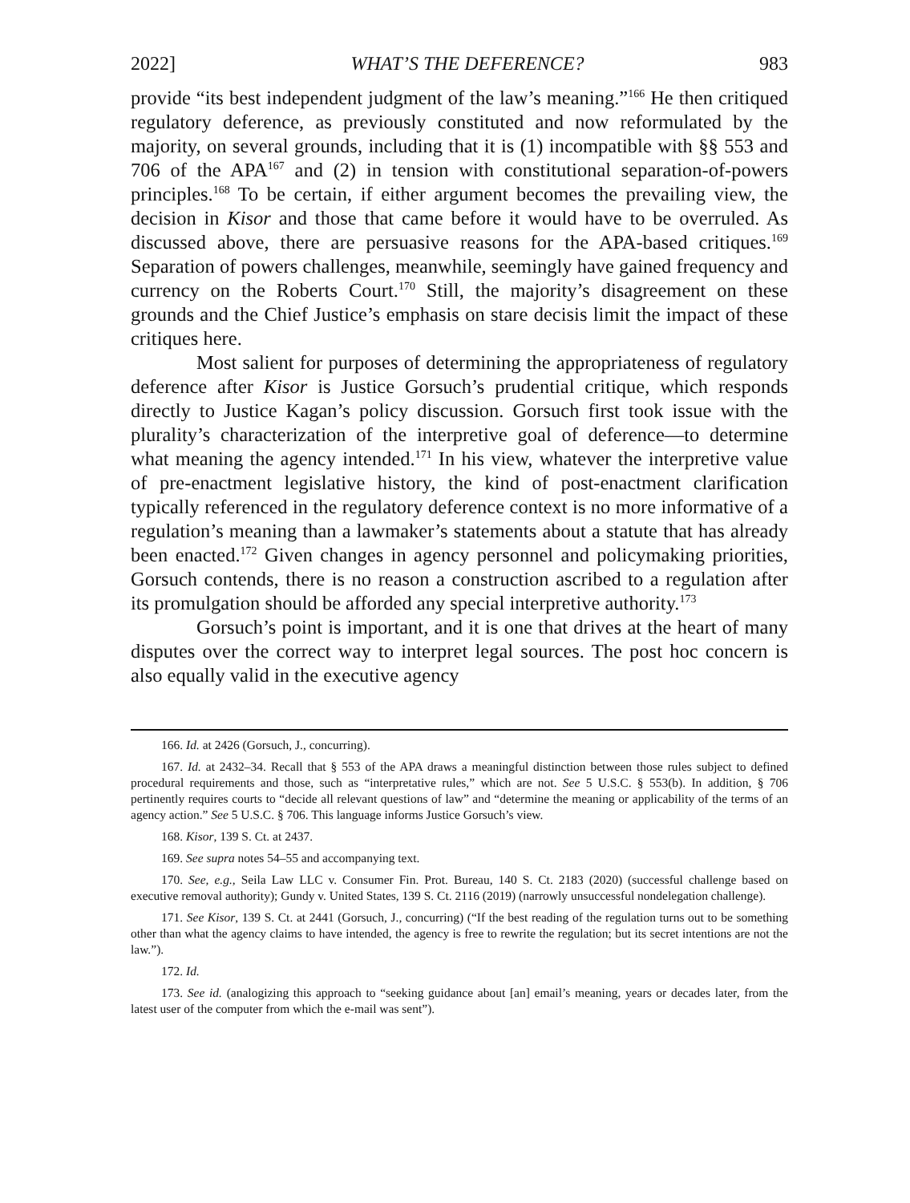2022] WHAT’S THE DEFERENCE? 983
provide “its best independent judgment of the law’s meaning.”<sup>166</sup> He then critiqued regulatory deference, as previously constituted and now reformulated by the majority, on several grounds, including that it is (1) incompatible with §§ 553 and 706 of the APA<sup>167</sup> and (2) in tension with constitutional separation-of-powers principles.<sup>168</sup> To be certain, if either argument becomes the prevailing view, the decision in Kisor and those that came before it would have to be overruled. As discussed above, there are persuasive reasons for the APA-based critiques.<sup>169</sup> Separation of powers challenges, meanwhile, seemingly have gained frequency and currency on the Roberts Court.<sup>170</sup> Still, the majority’s disagreement on these grounds and the Chief Justice’s emphasis on stare decisis limit the impact of these critiques here.
Most salient for purposes of determining the appropriateness of regulatory deference after Kisor is Justice Gorsuch’s prudential critique, which responds directly to Justice Kagan’s policy discussion. Gorsuch first took issue with the plurality’s characterization of the interpretive goal of deference—to determine what meaning the agency intended.<sup>171</sup> In his view, whatever the interpretive value of pre-enactment legislative history, the kind of post-enactment clarification typically referenced in the regulatory deference context is no more informative of a regulation’s meaning than a lawmaker’s statements about a statute that has already been enacted.<sup>172</sup> Given changes in agency personnel and policymaking priorities, Gorsuch contends, there is no reason a construction ascribed to a regulation after its promulgation should be afforded any special interpretive authority.<sup>173</sup>
Gorsuch’s point is important, and it is one that drives at the heart of many disputes over the correct way to interpret legal sources. The post hoc concern is also equally valid in the executive agency
166. Id. at 2426 (Gorsuch, J., concurring).
167. Id. at 2432–34. Recall that § 553 of the APA draws a meaningful distinction between those rules subject to defined procedural requirements and those, such as “interpretative rules,” which are not. See 5 U.S.C. § 553(b). In addition, § 706 pertinently requires courts to “decide all relevant questions of law” and “determine the meaning or applicability of the terms of an agency action.” See 5 U.S.C. § 706. This language informs Justice Gorsuch’s view.
168. Kisor, 139 S. Ct. at 2437.
169. See supra notes 54–55 and accompanying text.
170. See, e.g., Seila Law LLC v. Consumer Fin. Prot. Bureau, 140 S. Ct. 2183 (2020) (successful challenge based on executive removal authority); Gundy v. United States, 139 S. Ct. 2116 (2019) (narrowly unsuccessful nondelegation challenge).
171. See Kisor, 139 S. Ct. at 2441 (Gorsuch, J., concurring) (“If the best reading of the regulation turns out to be something other than what the agency claims to have intended, the agency is free to rewrite the regulation; but its secret intentions are not the law.”).
172. Id.
173. See id. (analogizing this approach to “seeking guidance about [an] email’s meaning, years or decades later, from the latest user of the computer from which the e-mail was sent”).